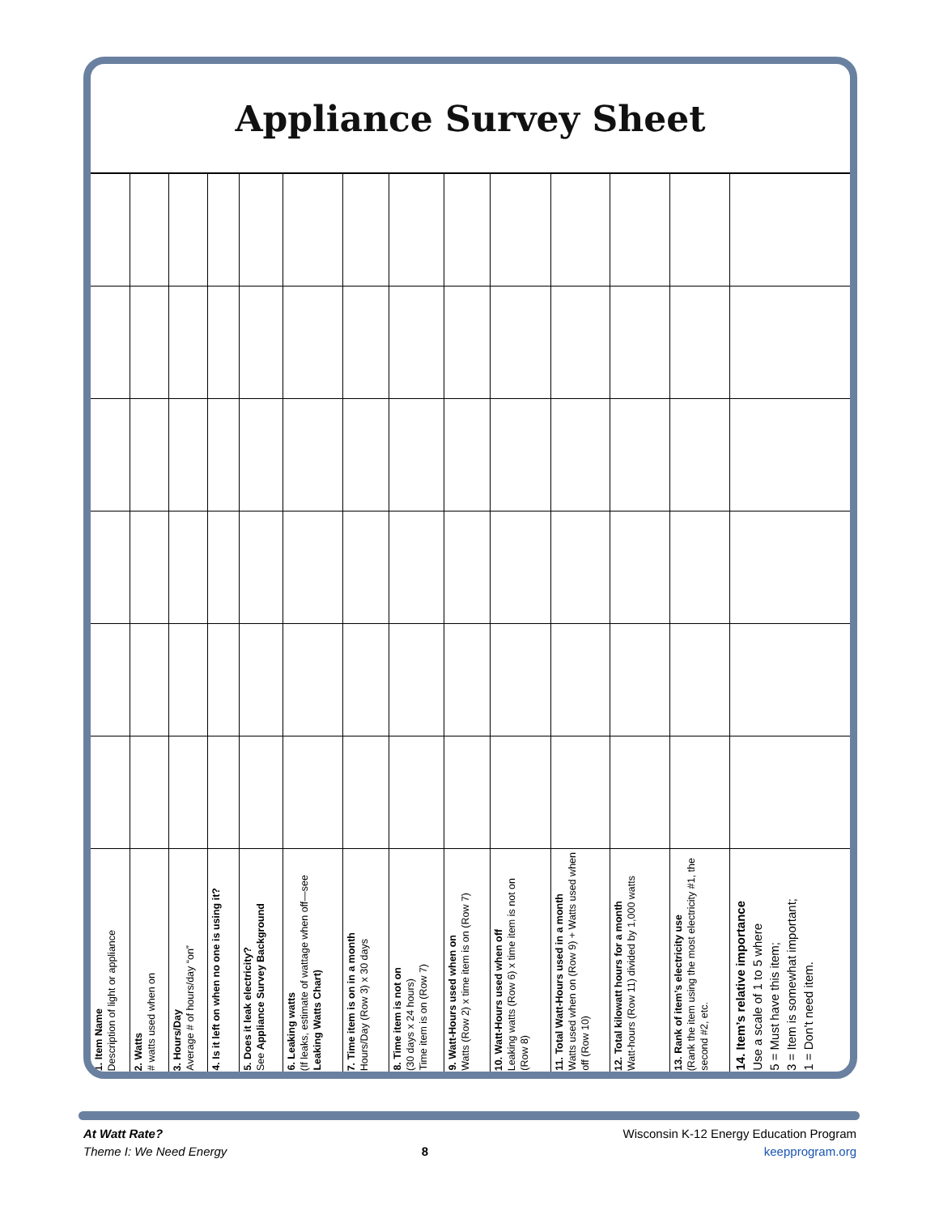Appliance Survey Sheet
| 1. Item Name Description of light or appliance | 2. Watts # watts used when on | 3. Hours/Day Average # of hours/day “on” | 4. Is it left on when no one is using it? | 5. Does it leak electricity? See Appliance Survey Background | 6. Leaking watts (If leaks, estimate of wattage when off—see Leaking Watts Chart) | 7. Time item is on in a month Hours/Day (Row 3) x 30 days | 8. Time item is not on (30 days x 24 hours) Time item is on (Row 7) | 9. Watt-Hours used when on Watts (Row 2) x time item is on (Row 7) | 10. Watt-Hours used when off Leaking watts (Row 6) x time item is not on (Row 8) | 11. Total Watt-Hours used in a month Watts used when on (Row 9) + Watts used when off (Row 10) | 12. Total kilowatt hours for a month Watt-hours (Row 11) divided by 1,000 watts | 13. Rank of item’s electricity use (Rank the item using the most electricity #1, the second #2, etc. | 14. Item’s relative importance Use a scale of 1 to 5 where 5 = Must have this item; 3 = Item is somewhat important; 1 = Don’t need item. |
| --- | --- | --- | --- | --- | --- | --- | --- | --- | --- | --- | --- | --- | --- |
At Watt Rate?
Theme I: We Need Energy
8 Wisconsin K-12 Energy Education Program
keepprogram.org